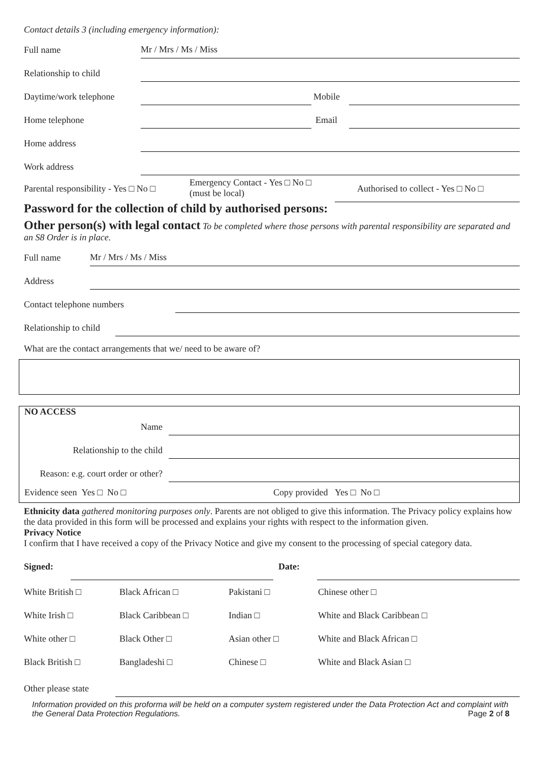Contact details 3 (including emergency information):
Full name Mr / Mrs / Ms / Miss
Relationship to child
Daytime/work telephone Mobile
Home telephone Email
Home address
Work address
Parental responsibility - Yes □ No □ Emergency Contact - Yes □ No □
(must be local) Authorised to collect - Yes □ No □
Password for the collection of child by authorised persons:
Other person(s) with legal contact To be completed where those persons with parental responsibility are separated and an S8 Order is in place.
Full name Mr / Mrs / Ms / Miss
Address
Contact telephone numbers
Relationship to child
What are the contact arrangements that we/ need to be aware of?
NO ACCESS
Name
Relationship to the child
Reason: e.g. court order or other?
Evidence seen Yes □ No □ Copy provided Yes □ No □
Ethnicity data gathered monitoring purposes only. Parents are not obliged to give this information. The Privacy policy explains how the data provided in this form will be processed and explains your rights with respect to the information given.
Privacy Notice
I confirm that I have received a copy of the Privacy Notice and give my consent to the processing of special category data.
Signed: Date:
| White British □ | Black African □ | Pakistani □ | Chinese other □ |
| White Irish □ | Black Caribbean □ | Indian □ | White and Black Caribbean □ |
| White other □ | Black Other □ | Asian other □ | White and Black African □ |
| Black British □ | Bangladeshi □ | Chinese □ | White and Black Asian □ |
Other please state
Information provided on this proforma will be held on a computer system registered under the Data Protection Act and complaint with the General Data Protection Regulations. Page 2 of 8